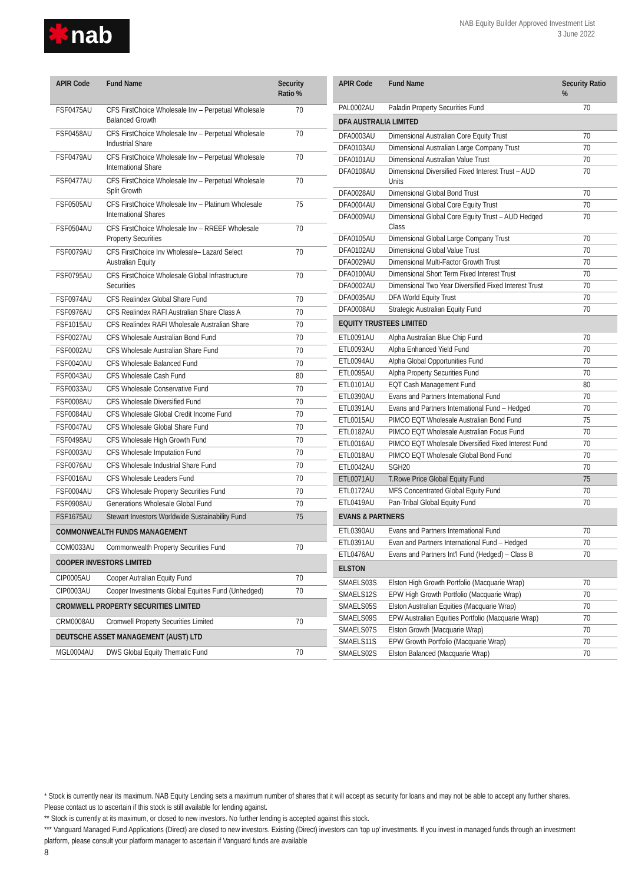✱nab
NAB Equity Builder Approved Investment List
3 June 2022
| APIR Code | Fund Name | Security Ratio % |
| --- | --- | --- |
| FSF0475AU | CFS FirstChoice Wholesale Inv – Perpetual Wholesale Balanced Growth | 70 |
| FSF0458AU | CFS FirstChoice Wholesale Inv – Perpetual Wholesale Industrial Share | 70 |
| FSF0479AU | CFS FirstChoice Wholesale Inv – Perpetual Wholesale International Share | 70 |
| FSF0477AU | CFS FirstChoice Wholesale Inv – Perpetual Wholesale Split Growth | 70 |
| FSF0505AU | CFS FirstChoice Wholesale Inv – Platinum Wholesale International Shares | 75 |
| FSF0504AU | CFS FirstChoice Wholesale Inv – RREEF Wholesale Property Securities | 70 |
| FSF0079AU | CFS FirstChoice Inv Wholesale– Lazard Select Australian Equity | 70 |
| FSF0795AU | CFS FirstChoice Wholesale Global Infrastructure Securities | 70 |
| FSF0974AU | CFS Realindex Global Share Fund | 70 |
| FSF0976AU | CFS Realindex RAFI Australian Share Class A | 70 |
| FSF1015AU | CFS Realindex RAFI Wholesale Australian Share | 70 |
| FSF0027AU | CFS Wholesale Australian Bond Fund | 70 |
| FSF0002AU | CFS Wholesale Australian Share Fund | 70 |
| FSF0040AU | CFS Wholesale Balanced Fund | 70 |
| FSF0043AU | CFS Wholesale Cash Fund | 80 |
| FSF0033AU | CFS Wholesale Conservative Fund | 70 |
| FSF0008AU | CFS Wholesale Diversified Fund | 70 |
| FSF0084AU | CFS Wholesale Global Credit Income Fund | 70 |
| FSF0047AU | CFS Wholesale Global Share Fund | 70 |
| FSF0498AU | CFS Wholesale High Growth Fund | 70 |
| FSF0003AU | CFS Wholesale Imputation Fund | 70 |
| FSF0076AU | CFS Wholesale Industrial Share Fund | 70 |
| FSF0016AU | CFS Wholesale Leaders Fund | 70 |
| FSF0004AU | CFS Wholesale Property Securities Fund | 70 |
| FSF0908AU | Generations Wholesale Global Fund | 70 |
| FSF1675AU | Stewart Investors Worldwide Sustainability Fund | 75 |
| COMMONWEALTH FUNDS MANAGEMENT | | |
| COM0033AU | Commonwealth Property Securities Fund | 70 |
| COOPER INVESTORS LIMITED | | |
| CIP0005AU | Cooper Autralian Equity Fund | 70 |
| CIP0003AU | Cooper Investments Global Equities Fund (Unhedged) | 70 |
| CROMWELL PROPERTY SECURITIES LIMITED | | |
| CRM0008AU | Cromwell Property Securities Limited | 70 |
| DEUTSCHE ASSET MANAGEMENT (AUST) LTD | | |
| MGL0004AU | DWS Global Equity Thematic Fund | 70 |
| APIR Code | Fund Name | Security Ratio % |
| --- | --- | --- |
| PAL0002AU | Paladin Property Securities Fund | 70 |
| DFA AUSTRALIA LIMITED | | |
| DFA0003AU | Dimensional Australian Core Equity Trust | 70 |
| DFA0103AU | Dimensional Australian Large Company Trust | 70 |
| DFA0101AU | Dimensional Australian Value Trust | 70 |
| DFA0108AU | Dimensional Diversified Fixed Interest Trust – AUD Units | 70 |
| DFA0028AU | Dimensional Global Bond Trust | 70 |
| DFA0004AU | Dimensional Global Core Equity Trust | 70 |
| DFA0009AU | Dimensional Global Core Equity Trust – AUD Hedged Class | 70 |
| DFA0105AU | Dimensional Global Large Company Trust | 70 |
| DFA0102AU | Dimensional Global Value Trust | 70 |
| DFA0029AU | Dimensional Multi-Factor Growth Trust | 70 |
| DFA0100AU | Dimensional Short Term Fixed Interest Trust | 70 |
| DFA0002AU | Dimensional Two Year Diversified Fixed Interest Trust | 70 |
| DFA0035AU | DFA World Equity Trust | 70 |
| DFA0008AU | Strategic Australian Equity Fund | 70 |
| EQUITY TRUSTEES LIMITED | | |
| ETL0091AU | Alpha Australian Blue Chip Fund | 70 |
| ETL0093AU | Alpha Enhanced Yield Fund | 70 |
| ETL0094AU | Alpha Global Opportunities Fund | 70 |
| ETL0095AU | Alpha Property Securities Fund | 70 |
| ETL0101AU | EQT Cash Management Fund | 80 |
| ETL0390AU | Evans and Partners International Fund | 70 |
| ETL0391AU | Evans and Partners International Fund – Hedged | 70 |
| ETL0015AU | PIMCO EQT Wholesale Australian Bond Fund | 75 |
| ETL0182AU | PIMCO EQT Wholesale Australian Focus Fund | 70 |
| ETL0016AU | PIMCO EQT Wholesale Diversified Fixed Interest Fund | 70 |
| ETL0018AU | PIMCO EQT Wholesale Global Bond Fund | 70 |
| ETL0042AU | SGH20 | 70 |
| ETL0071AU | T.Rowe Price Global Equity Fund | 75 |
| ETL0172AU | MFS Concentrated Global Equity Fund | 70 |
| ETL0419AU | Pan-Tribal Global Equity Fund | 70 |
| EVANS & PARTNERS | | |
| ETL0390AU | Evans and Partners International Fund | 70 |
| ETL0391AU | Evan and Partners International Fund – Hedged | 70 |
| ETL0476AU | Evans and Partners Int'l Fund (Hedged) – Class B | 70 |
| ELSTON | | |
| SMAELS03S | Elston High Growth Portfolio (Macquarie Wrap) | 70 |
| SMAELS12S | EPW High Growth Portfolio (Macquarie Wrap) | 70 |
| SMAELS05S | Elston Australian Equities (Macquarie Wrap) | 70 |
| SMAELS09S | EPW Australian Equities Portfolio (Macquarie Wrap) | 70 |
| SMAELS07S | Elston Growth (Macquarie Wrap) | 70 |
| SMAELS11S | EPW Growth Portfolio (Macquarie Wrap) | 70 |
| SMAELS02S | Elston Balanced (Macquarie Wrap) | 70 |
* Stock is currently near its maximum. NAB Equity Lending sets a maximum number of shares that it will accept as security for loans and may not be able to accept any further shares. Please contact us to ascertain if this stock is still available for lending against.
** Stock is currently at its maximum, or closed to new investors. No further lending is accepted against this stock.
*** Vanguard Managed Fund Applications (Direct) are closed to new investors. Existing (Direct) investors can ‘top up’ investments. If you invest in managed funds through an investment platform, please consult your platform manager to ascertain if Vanguard funds are available
8